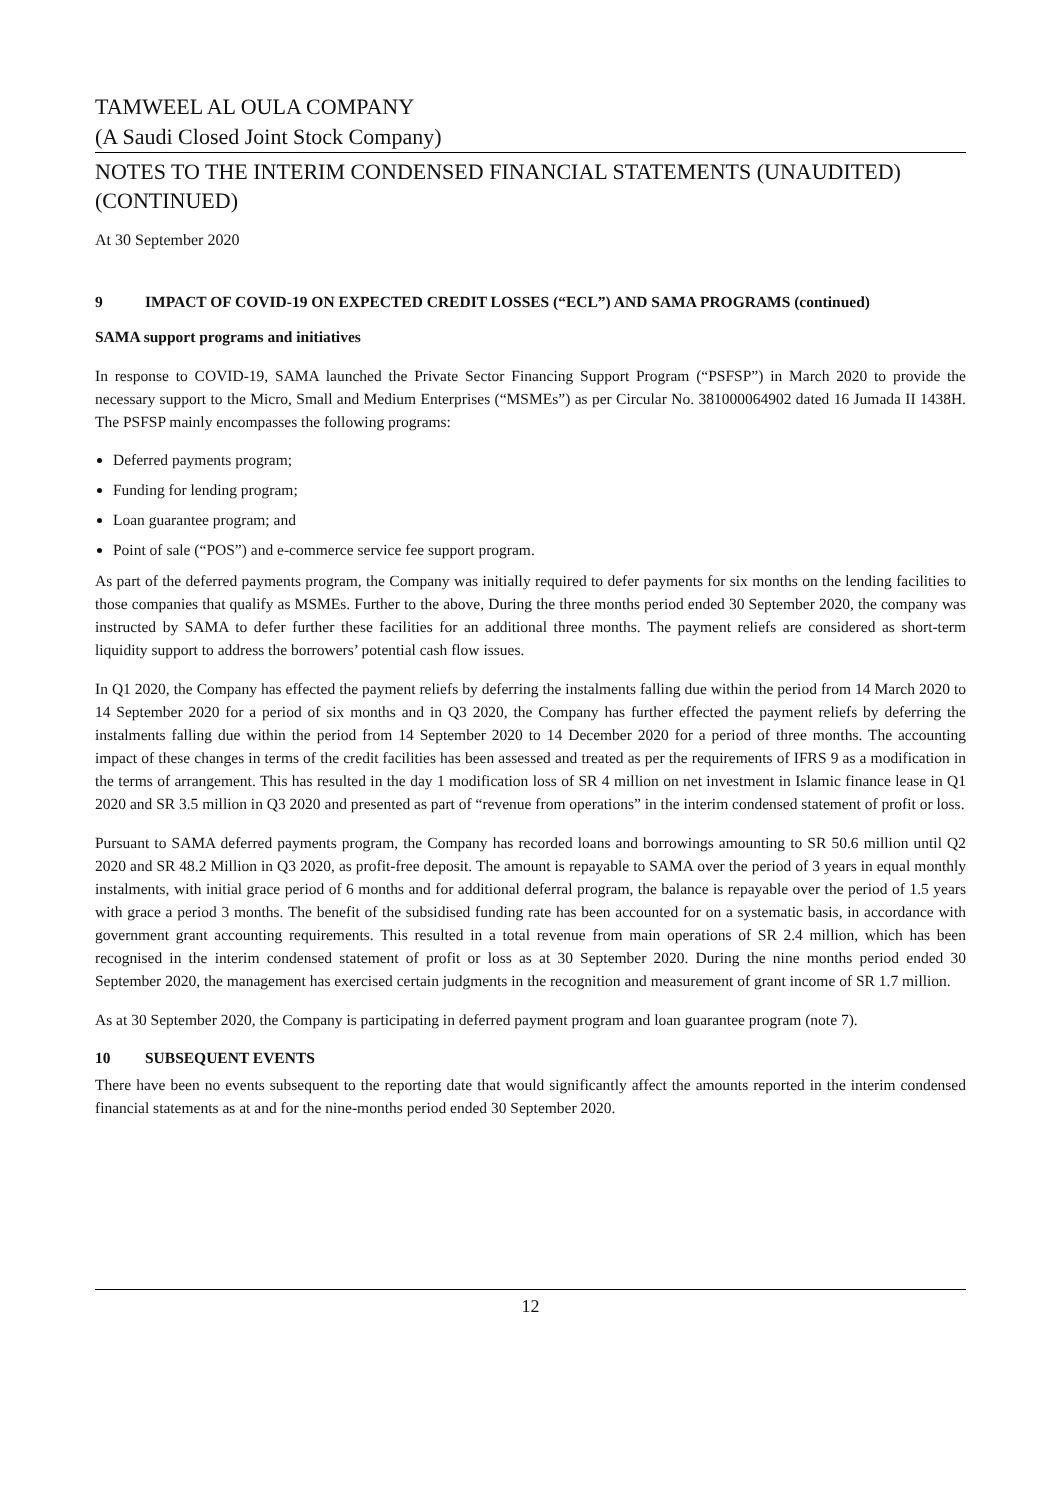TAMWEEL AL OULA COMPANY
(A Saudi Closed Joint Stock Company)
NOTES TO THE INTERIM CONDENSED FINANCIAL STATEMENTS (UNAUDITED) (CONTINUED)
At 30 September 2020
9 IMPACT OF COVID-19 ON EXPECTED CREDIT LOSSES (“ECL”) AND SAMA PROGRAMS (continued)
SAMA support programs and initiatives
In response to COVID-19, SAMA launched the Private Sector Financing Support Program (“PSFSP”) in March 2020 to provide the necessary support to the Micro, Small and Medium Enterprises (“MSMEs”) as per Circular No. 381000064902 dated 16 Jumada II 1438H. The PSFSP mainly encompasses the following programs:
Deferred payments program;
Funding for lending program;
Loan guarantee program; and
Point of sale (“POS”) and e-commerce service fee support program.
As part of the deferred payments program, the Company was initially required to defer payments for six months on the lending facilities to those companies that qualify as MSMEs. Further to the above, During the three months period ended 30 September 2020, the company was instructed by SAMA to defer further these facilities for an additional three months. The payment reliefs are considered as short-term liquidity support to address the borrowers’ potential cash flow issues.
In Q1 2020, the Company has effected the payment reliefs by deferring the instalments falling due within the period from 14 March 2020 to 14 September 2020 for a period of six months and in Q3 2020, the Company has further effected the payment reliefs by deferring the instalments falling due within the period from 14 September 2020 to 14 December 2020 for a period of three months. The accounting impact of these changes in terms of the credit facilities has been assessed and treated as per the requirements of IFRS 9 as a modification in the terms of arrangement. This has resulted in the day 1 modification loss of SR 4 million on net investment in Islamic finance lease in Q1 2020 and SR 3.5 million in Q3 2020 and presented as part of “revenue from operations” in the interim condensed statement of profit or loss.
Pursuant to SAMA deferred payments program, the Company has recorded loans and borrowings amounting to SR 50.6 million until Q2 2020 and SR 48.2 Million in Q3 2020, as profit-free deposit. The amount is repayable to SAMA over the period of 3 years in equal monthly instalments, with initial grace period of 6 months and for additional deferral program, the balance is repayable over the period of 1.5 years with grace a period 3 months. The benefit of the subsidised funding rate has been accounted for on a systematic basis, in accordance with government grant accounting requirements. This resulted in a total revenue from main operations of SR 2.4 million, which has been recognised in the interim condensed statement of profit or loss as at 30 September 2020. During the nine months period ended 30 September 2020, the management has exercised certain judgments in the recognition and measurement of grant income of SR 1.7 million.
As at 30 September 2020, the Company is participating in deferred payment program and loan guarantee program (note 7).
10 SUBSEQUENT EVENTS
There have been no events subsequent to the reporting date that would significantly affect the amounts reported in the interim condensed financial statements as at and for the nine-months period ended 30 September 2020.
12